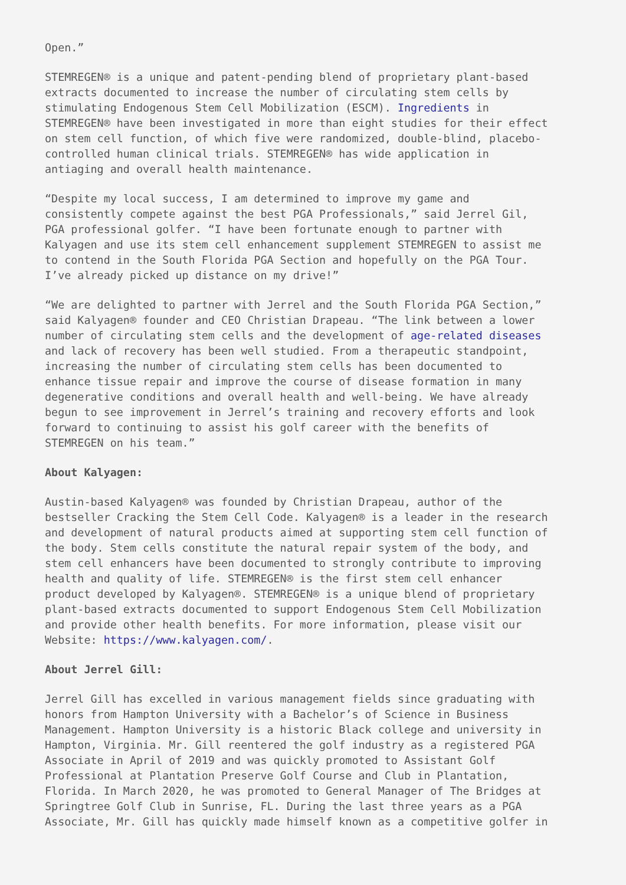Open.”
STEMREGEN® is a unique and patent-pending blend of proprietary plant-based extracts documented to increase the number of circulating stem cells by stimulating Endogenous Stem Cell Mobilization (ESCM). Ingredients in STEMREGEN® have been investigated in more than eight studies for their effect on stem cell function, of which five were randomized, double-blind, placebo- controlled human clinical trials. STEMREGEN® has wide application in antiaging and overall health maintenance.
“Despite my local success, I am determined to improve my game and consistently compete against the best PGA Professionals,” said Jerrel Gil, PGA professional golfer. “I have been fortunate enough to partner with Kalyagen and use its stem cell enhancement supplement STEMREGEN to assist me to contend in the South Florida PGA Section and hopefully on the PGA Tour. I’ve already picked up distance on my drive!”
“We are delighted to partner with Jerrel and the South Florida PGA Section,” said Kalyagen® founder and CEO Christian Drapeau. “The link between a lower number of circulating stem cells and the development of age-related diseases and lack of recovery has been well studied. From a therapeutic standpoint, increasing the number of circulating stem cells has been documented to enhance tissue repair and improve the course of disease formation in many degenerative conditions and overall health and well-being. We have already begun to see improvement in Jerrel’s training and recovery efforts and look forward to continuing to assist his golf career with the benefits of STEMREGEN on his team.”
About Kalyagen:
Austin-based Kalyagen® was founded by Christian Drapeau, author of the bestseller Cracking the Stem Cell Code. Kalyagen® is a leader in the research and development of natural products aimed at supporting stem cell function of the body. Stem cells constitute the natural repair system of the body, and stem cell enhancers have been documented to strongly contribute to improving health and quality of life. STEMREGEN® is the first stem cell enhancer product developed by Kalyagen®. STEMREGEN® is a unique blend of proprietary plant-based extracts documented to support Endogenous Stem Cell Mobilization and provide other health benefits. For more information, please visit our Website: https://www.kalyagen.com/.
About Jerrel Gill:
Jerrel Gill has excelled in various management fields since graduating with honors from Hampton University with a Bachelor’s of Science in Business Management. Hampton University is a historic Black college and university in Hampton, Virginia. Mr. Gill reentered the golf industry as a registered PGA Associate in April of 2019 and was quickly promoted to Assistant Golf Professional at Plantation Preserve Golf Course and Club in Plantation, Florida. In March 2020, he was promoted to General Manager of The Bridges at Springtree Golf Club in Sunrise, FL. During the last three years as a PGA Associate, Mr. Gill has quickly made himself known as a competitive golfer in